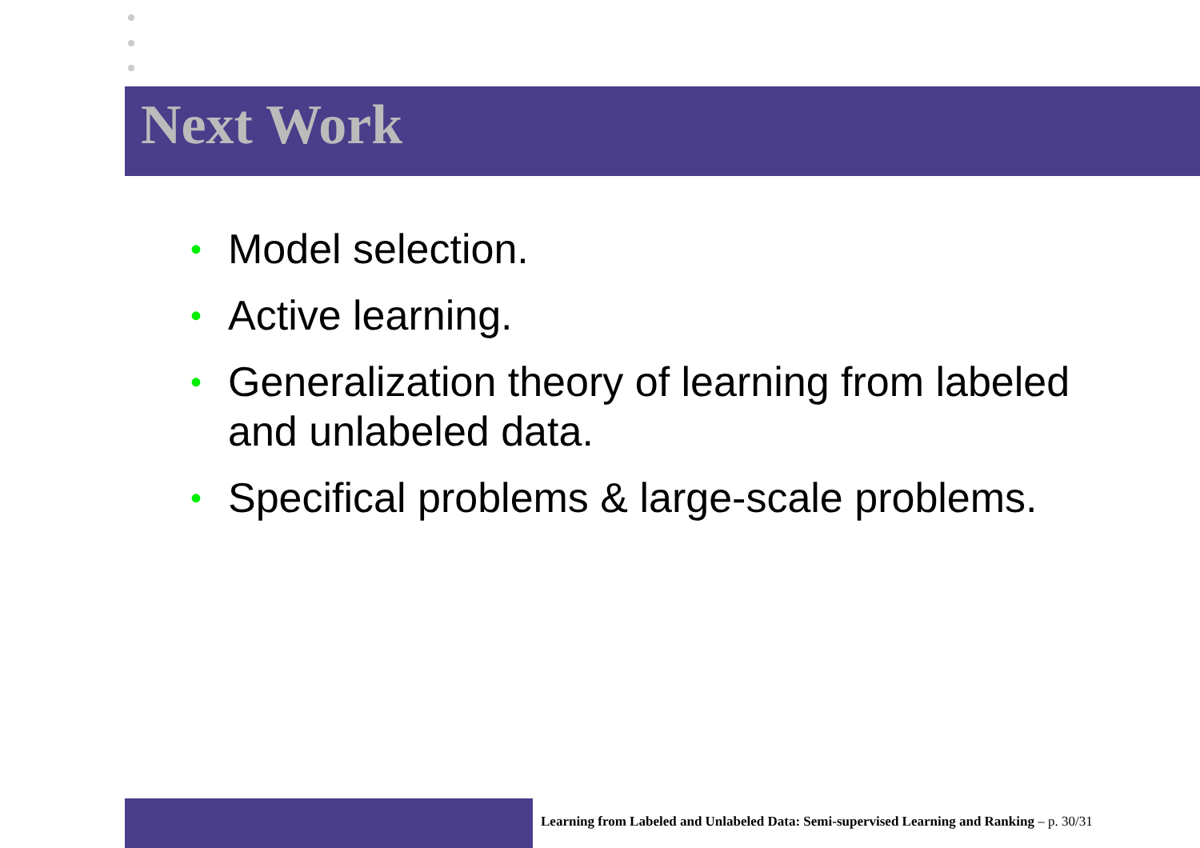Next Work
• Model selection.
• Active learning.
• Generalization theory of learning from labeled and unlabeled data.
• Specifical problems & large-scale problems.
Learning from Labeled and Unlabeled Data: Semi-supervised Learning and Ranking – p. 30/31